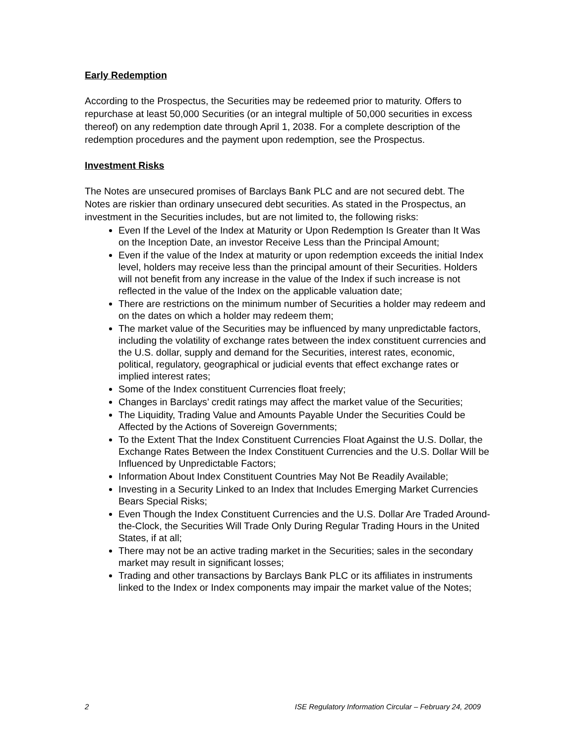Early Redemption
According to the Prospectus, the Securities may be redeemed prior to maturity. Offers to repurchase at least 50,000 Securities (or an integral multiple of 50,000 securities in excess thereof) on any redemption date through April 1, 2038. For a complete description of the redemption procedures and the payment upon redemption, see the Prospectus.
Investment Risks
The Notes are unsecured promises of Barclays Bank PLC and are not secured debt. The Notes are riskier than ordinary unsecured debt securities. As stated in the Prospectus, an investment in the Securities includes, but are not limited to, the following risks:
Even If the Level of the Index at Maturity or Upon Redemption Is Greater than It Was on the Inception Date, an investor Receive Less than the Principal Amount;
Even if the value of the Index at maturity or upon redemption exceeds the initial Index level, holders may receive less than the principal amount of their Securities. Holders will not benefit from any increase in the value of the Index if such increase is not reflected in the value of the Index on the applicable valuation date;
There are restrictions on the minimum number of Securities a holder may redeem and on the dates on which a holder may redeem them;
The market value of the Securities may be influenced by many unpredictable factors, including the volatility of exchange rates between the index constituent currencies and the U.S. dollar, supply and demand for the Securities, interest rates, economic, political, regulatory, geographical or judicial events that effect exchange rates or implied interest rates;
Some of the Index constituent Currencies float freely;
Changes in Barclays’ credit ratings may affect the market value of the Securities;
The Liquidity, Trading Value and Amounts Payable Under the Securities Could be Affected by the Actions of Sovereign Governments;
To the Extent That the Index Constituent Currencies Float Against the U.S. Dollar, the Exchange Rates Between the Index Constituent Currencies and the U.S. Dollar Will be Influenced by Unpredictable Factors;
Information About Index Constituent Countries May Not Be Readily Available;
Investing in a Security Linked to an Index that Includes Emerging Market Currencies Bears Special Risks;
Even Though the Index Constituent Currencies and the U.S. Dollar Are Traded Around-the-Clock, the Securities Will Trade Only During Regular Trading Hours in the United States, if at all;
There may not be an active trading market in the Securities; sales in the secondary market may result in significant losses;
Trading and other transactions by Barclays Bank PLC or its affiliates in instruments linked to the Index or Index components may impair the market value of the Notes;
2 ISE Regulatory Information Circular – February 24, 2009